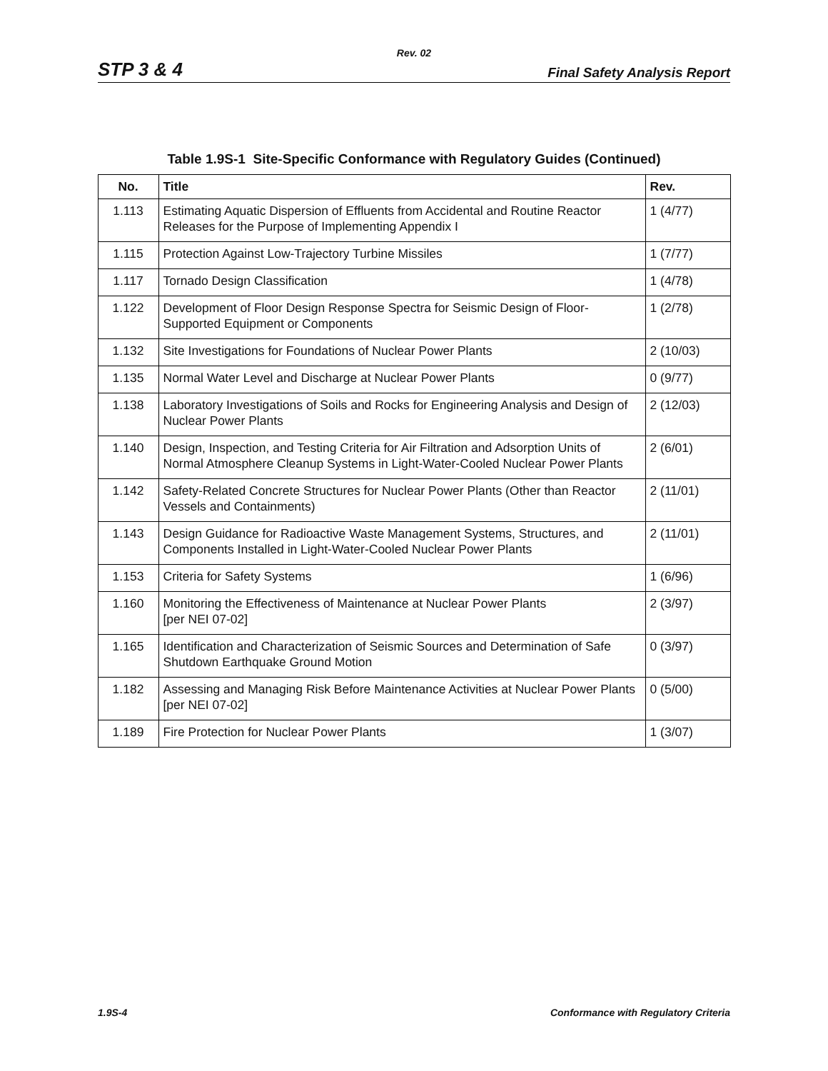Rev. 02
STP 3 & 4 Final Safety Analysis Report
Table 1.9S-1 Site-Specific Conformance with Regulatory Guides (Continued)
| No. | Title | Rev. |
| --- | --- | --- |
| 1.113 | Estimating Aquatic Dispersion of Effluents from Accidental and Routine Reactor Releases for the Purpose of Implementing Appendix I | 1 (4/77) |
| 1.115 | Protection Against Low-Trajectory Turbine Missiles | 1 (7/77) |
| 1.117 | Tornado Design Classification | 1 (4/78) |
| 1.122 | Development of Floor Design Response Spectra for Seismic Design of Floor-Supported Equipment or Components | 1 (2/78) |
| 1.132 | Site Investigations for Foundations of Nuclear Power Plants | 2 (10/03) |
| 1.135 | Normal Water Level and Discharge at Nuclear Power Plants | 0 (9/77) |
| 1.138 | Laboratory Investigations of Soils and Rocks for Engineering Analysis and Design of Nuclear Power Plants | 2 (12/03) |
| 1.140 | Design, Inspection, and Testing Criteria for Air Filtration and Adsorption Units of Normal Atmosphere Cleanup Systems in Light-Water-Cooled Nuclear Power Plants | 2 (6/01) |
| 1.142 | Safety-Related Concrete Structures for Nuclear Power Plants (Other than Reactor Vessels and Containments) | 2 (11/01) |
| 1.143 | Design Guidance for Radioactive Waste Management Systems, Structures, and Components Installed in Light-Water-Cooled Nuclear Power Plants | 2 (11/01) |
| 1.153 | Criteria for Safety Systems | 1 (6/96) |
| 1.160 | Monitoring the Effectiveness of Maintenance at Nuclear Power Plants [per NEI 07-02] | 2 (3/97) |
| 1.165 | Identification and Characterization of Seismic Sources and Determination of Safe Shutdown Earthquake Ground Motion | 0 (3/97) |
| 1.182 | Assessing and Managing Risk Before Maintenance Activities at Nuclear Power Plants [per NEI 07-02] | 0 (5/00) |
| 1.189 | Fire Protection for Nuclear Power Plants | 1 (3/07) |
1.9S-4 Conformance with Regulatory Criteria